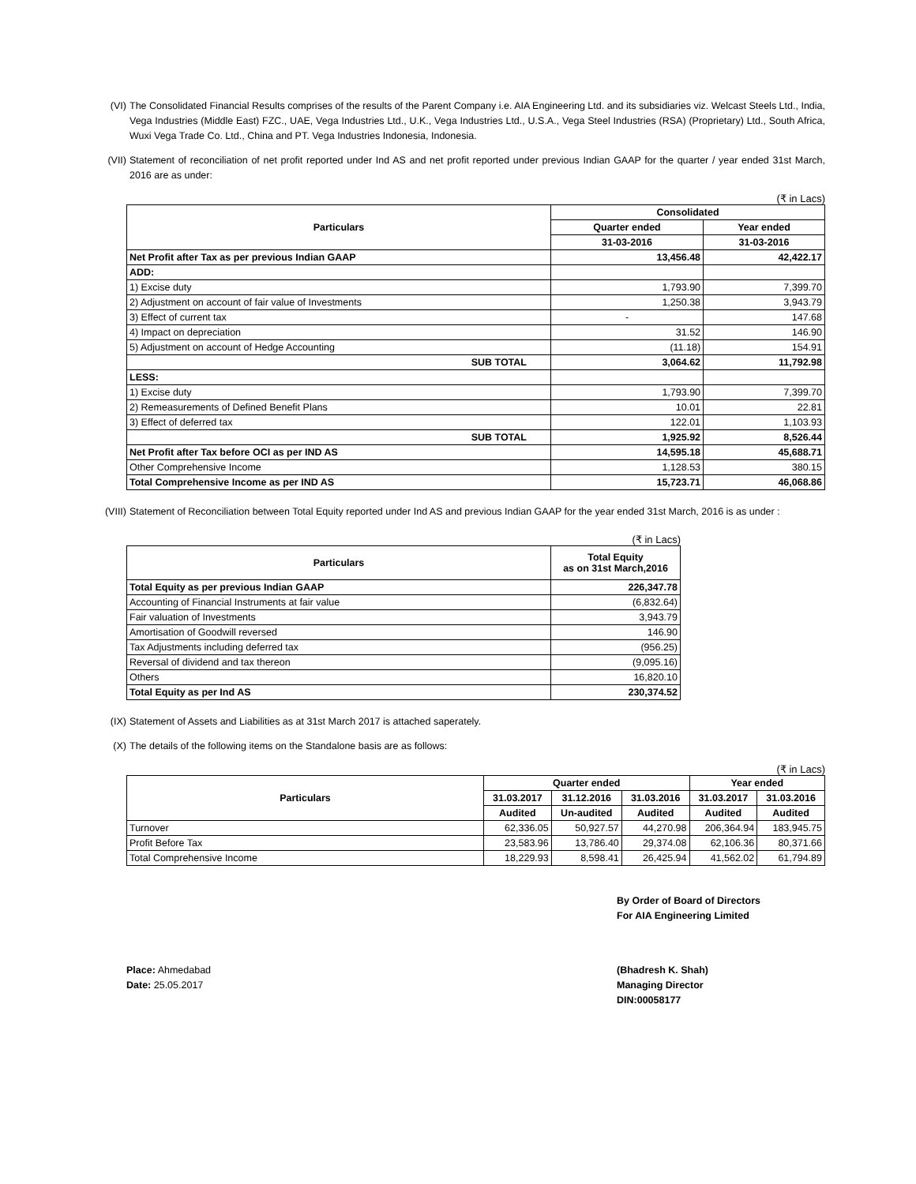(VI) The Consolidated Financial Results comprises of the results of the Parent Company i.e. AIA Engineering Ltd. and its subsidiaries viz. Welcast Steels Ltd., India, Vega Industries (Middle East) FZC., UAE, Vega Industries Ltd., U.K., Vega Industries Ltd., U.S.A., Vega Steel Industries (RSA) (Proprietary) Ltd., South Africa, Wuxi Vega Trade Co. Ltd., China and PT. Vega Industries Indonesia, Indonesia.
(VII) Statement of reconciliation of net profit reported under Ind AS and net profit reported under previous Indian GAAP for the quarter / year ended 31st March, 2016 are as under:
(₹ in Lacs)
| Particulars | Consolidated | |
| --- | --- | --- |
| | Quarter ended | Year ended |
| | 31-03-2016 | 31-03-2016 |
| Net Profit after Tax as per previous Indian GAAP | 13,456.48 | 42,422.17 |
| ADD: | | |
| 1) Excise duty | 1,793.90 | 7,399.70 |
| 2) Adjustment on account of fair value of Investments | 1,250.38 | 3,943.79 |
| 3) Effect of current tax | - | 147.68 |
| 4) Impact on depreciation | 31.52 | 146.90 |
| 5) Adjustment on account of Hedge Accounting | (11.18) | 154.91 |
| SUB TOTAL | 3,064.62 | 11,792.98 |
| LESS: | | |
| 1) Excise duty | 1,793.90 | 7,399.70 |
| 2) Remeasurements of Defined Benefit Plans | 10.01 | 22.81 |
| 3) Effect of deferred tax | 122.01 | 1,103.93 |
| SUB TOTAL | 1,925.92 | 8,526.44 |
| Net Profit after Tax before OCI as per IND AS | 14,595.18 | 45,688.71 |
| Other Comprehensive Income | 1,128.53 | 380.15 |
| Total Comprehensive Income as per IND AS | 15,723.71 | 46,068.86 |
(VIII) Statement of Reconciliation between Total Equity reported under Ind AS and previous Indian GAAP for the year ended 31st March, 2016 is as under :
(₹ in Lacs)
| Particulars | Total Equity as on 31st March,2016 |
| --- | --- |
| Total Equity as per previous Indian GAAP | 226,347.78 |
| Accounting of Financial Instruments at fair value | (6,832.64) |
| Fair valuation of Investments | 3,943.79 |
| Amortisation of Goodwill reversed | 146.90 |
| Tax Adjustments including deferred tax | (956.25) |
| Reversal of dividend and tax thereon | (9,095.16) |
| Others | 16,820.10 |
| Total Equity as per Ind AS | 230,374.52 |
(IX) Statement of Assets and Liabilities as at 31st March 2017 is attached saperately.
(X) The details of the following items on the Standalone basis are as follows:
(₹ in Lacs)
| Particulars | Quarter ended | | | Year ended | |
| --- | --- | --- | --- | --- | --- |
| | 31.03.2017 | 31.12.2016 | 31.03.2016 | 31.03.2017 | 31.03.2016 |
| | Audited | Un-audited | Audited | Audited | Audited |
| Turnover | 62,336.05 | 50,927.57 | 44,270.98 | 206,364.94 | 183,945.75 |
| Profit Before Tax | 23,583.96 | 13,786.40 | 29,374.08 | 62,106.36 | 80,371.66 |
| Total Comprehensive Income | 18,229.93 | 8,598.41 | 26,425.94 | 41,562.02 | 61,794.89 |
By Order of Board of Directors
For AIA Engineering Limited
Place: Ahmedabad
Date: 25.05.2017
(Bhadresh K. Shah)
Managing Director
DIN:00058177